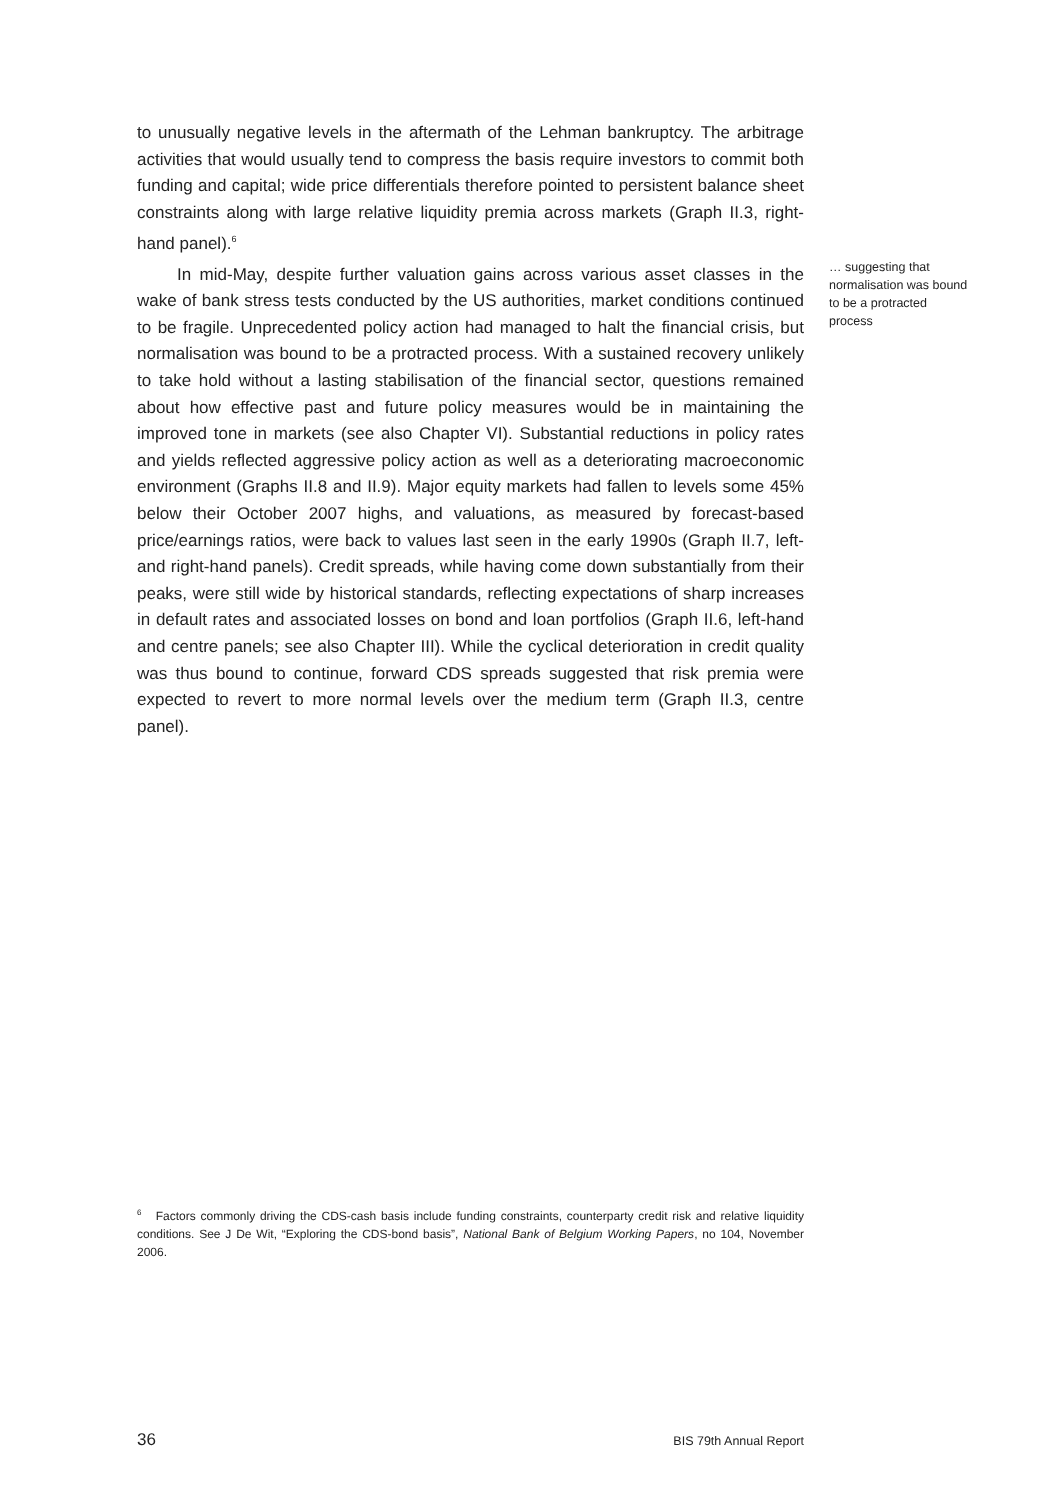to unusually negative levels in the aftermath of the Lehman bankruptcy. The arbitrage activities that would usually tend to compress the basis require investors to commit both funding and capital; wide price differentials therefore pointed to persistent balance sheet constraints along with large relative liquidity premia across markets (Graph II.3, right-hand panel).<sup>6</sup>
In mid-May, despite further valuation gains across various asset classes in the wake of bank stress tests conducted by the US authorities, market conditions continued to be fragile. Unprecedented policy action had managed to halt the financial crisis, but normalisation was bound to be a protracted process. With a sustained recovery unlikely to take hold without a lasting stabilisation of the financial sector, questions remained about how effective past and future policy measures would be in maintaining the improved tone in markets (see also Chapter VI). Substantial reductions in policy rates and yields reflected aggressive policy action as well as a deteriorating macroeconomic environment (Graphs II.8 and II.9). Major equity markets had fallen to levels some 45% below their October 2007 highs, and valuations, as measured by forecast-based price/earnings ratios, were back to values last seen in the early 1990s (Graph II.7, left- and right-hand panels). Credit spreads, while having come down substantially from their peaks, were still wide by historical standards, reflecting expectations of sharp increases in default rates and associated losses on bond and loan portfolios (Graph II.6, left-hand and centre panels; see also Chapter III). While the cyclical deterioration in credit quality was thus bound to continue, forward CDS spreads suggested that risk premia were expected to revert to more normal levels over the medium term (Graph II.3, centre panel).
… suggesting that normalisation was bound to be a protracted process
<sup>6</sup> Factors commonly driving the CDS-cash basis include funding constraints, counterparty credit risk and relative liquidity conditions. See J De Wit, “Exploring the CDS-bond basis”, National Bank of Belgium Working Papers, no 104, November 2006.
36 BIS 79th Annual Report